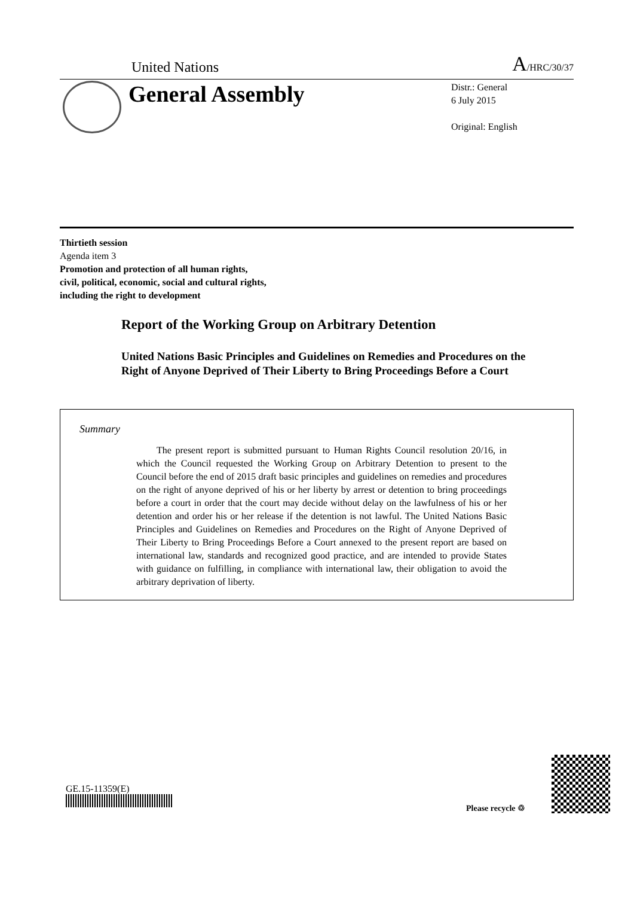United Nations A/HRC/30/37
General Assembly
Distr.: General
6 July 2015
Original: English
Thirtieth session
Agenda item 3
Promotion and protection of all human rights,
civil, political, economic, social and cultural rights,
including the right to development
Report of the Working Group on Arbitrary Detention
United Nations Basic Principles and Guidelines on Remedies and Procedures on the Right of Anyone Deprived of Their Liberty to Bring Proceedings Before a Court
Summary
The present report is submitted pursuant to Human Rights Council resolution 20/16, in which the Council requested the Working Group on Arbitrary Detention to present to the Council before the end of 2015 draft basic principles and guidelines on remedies and procedures on the right of anyone deprived of his or her liberty by arrest or detention to bring proceedings before a court in order that the court may decide without delay on the lawfulness of his or her detention and order his or her release if the detention is not lawful. The United Nations Basic Principles and Guidelines on Remedies and Procedures on the Right of Anyone Deprived of Their Liberty to Bring Proceedings Before a Court annexed to the present report are based on international law, standards and recognized good practice, and are intended to provide States with guidance on fulfilling, in compliance with international law, their obligation to avoid the arbitrary deprivation of liberty.
GE.15-11359(E)
Please recycle ♲